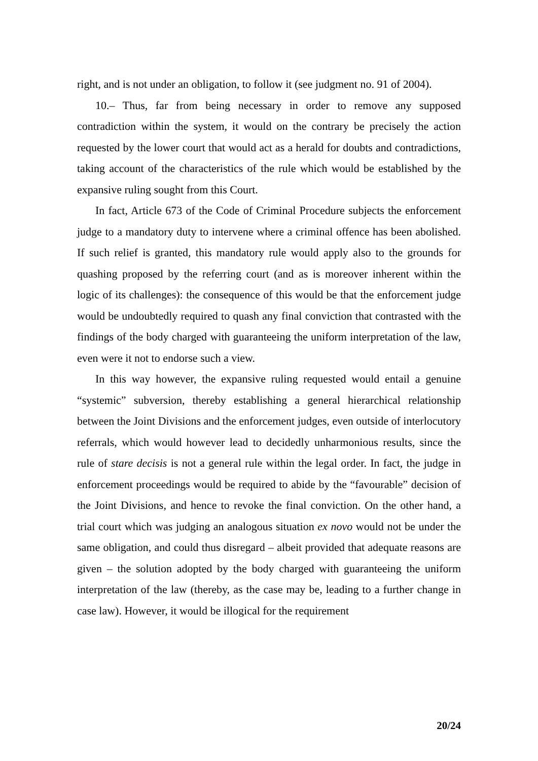right, and is not under an obligation, to follow it (see judgment no. 91 of 2004).
10.– Thus, far from being necessary in order to remove any supposed contradiction within the system, it would on the contrary be precisely the action requested by the lower court that would act as a herald for doubts and contradictions, taking account of the characteristics of the rule which would be established by the expansive ruling sought from this Court.
In fact, Article 673 of the Code of Criminal Procedure subjects the enforcement judge to a mandatory duty to intervene where a criminal offence has been abolished. If such relief is granted, this mandatory rule would apply also to the grounds for quashing proposed by the referring court (and as is moreover inherent within the logic of its challenges): the consequence of this would be that the enforcement judge would be undoubtedly required to quash any final conviction that contrasted with the findings of the body charged with guaranteeing the uniform interpretation of the law, even were it not to endorse such a view.
In this way however, the expansive ruling requested would entail a genuine “systemic” subversion, thereby establishing a general hierarchical relationship between the Joint Divisions and the enforcement judges, even outside of interlocutory referrals, which would however lead to decidedly unharmonious results, since the rule of stare decisis is not a general rule within the legal order. In fact, the judge in enforcement proceedings would be required to abide by the “favourable” decision of the Joint Divisions, and hence to revoke the final conviction. On the other hand, a trial court which was judging an analogous situation ex novo would not be under the same obligation, and could thus disregard – albeit provided that adequate reasons are given – the solution adopted by the body charged with guaranteeing the uniform interpretation of the law (thereby, as the case may be, leading to a further change in case law). However, it would be illogical for the requirement
20/24